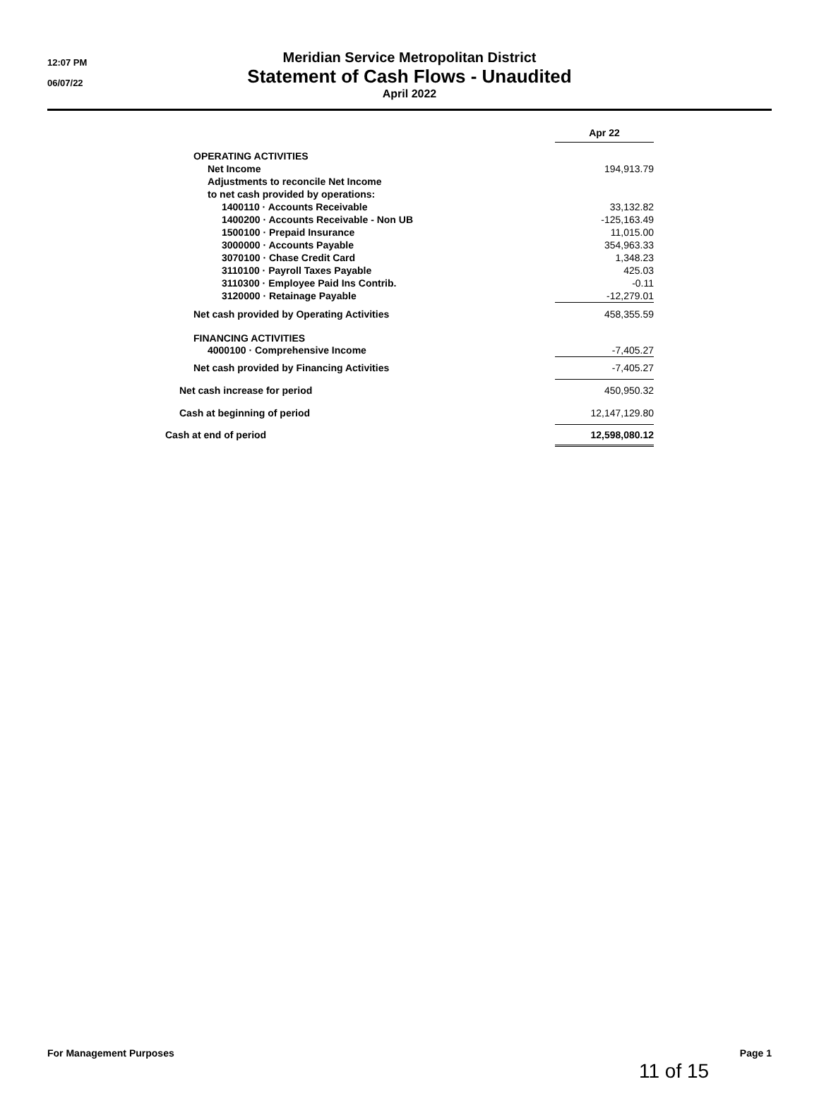12:07 PM
06/07/22
Meridian Service Metropolitan District
Statement of Cash Flows - Unaudited
April 2022
| | Apr 22 |
| OPERATING ACTIVITIES | |
| Net Income | 194,913.79 |
| Adjustments to reconcile Net Income | |
| to net cash provided by operations: | |
| 1400110 · Accounts Receivable | 33,132.82 |
| 1400200 · Accounts Receivable - Non UB | -125,163.49 |
| 1500100 · Prepaid Insurance | 11,015.00 |
| 3000000 · Accounts Payable | 354,963.33 |
| 3070100 · Chase Credit Card | 1,348.23 |
| 3110100 · Payroll Taxes Payable | 425.03 |
| 3110300 · Employee Paid Ins Contrib. | -0.11 |
| 3120000 · Retainage Payable | -12,279.01 |
| Net cash provided by Operating Activities | 458,355.59 |
| FINANCING ACTIVITIES | |
| 4000100 · Comprehensive Income | -7,405.27 |
| Net cash provided by Financing Activities | -7,405.27 |
| Net cash increase for period | 450,950.32 |
| Cash at beginning of period | 12,147,129.80 |
| Cash at end of period | 12,598,080.12 |
For Management Purposes Page 1
11 of 15